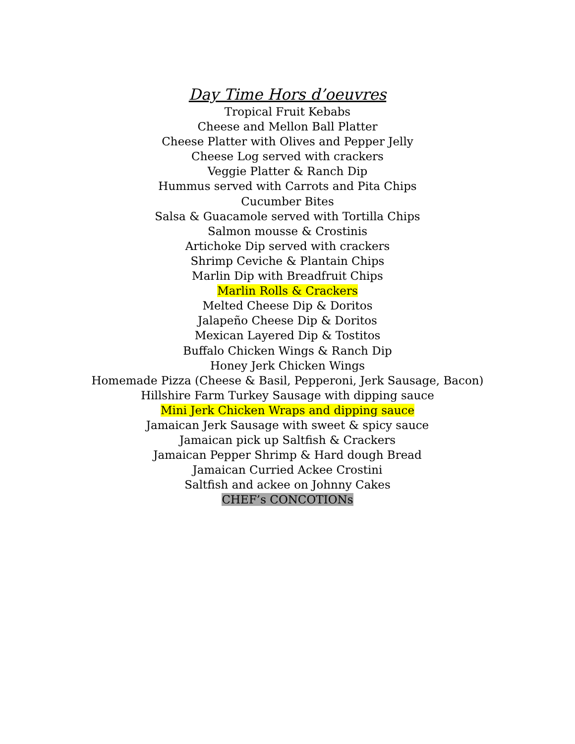Day Time Hors d’oeuvres
Tropical Fruit Kebabs
Cheese and Mellon Ball Platter
Cheese Platter with Olives and Pepper Jelly
Cheese Log served with crackers
Veggie Platter & Ranch Dip
Hummus served with Carrots and Pita Chips
Cucumber Bites
Salsa & Guacamole served with Tortilla Chips
Salmon mousse & Crostinis
Artichoke Dip served with crackers
Shrimp Ceviche & Plantain Chips
Marlin Dip with Breadfruit Chips
Marlin Rolls & Crackers
Melted Cheese Dip & Doritos
Jalapeño Cheese Dip & Doritos
Mexican Layered Dip & Tostitos
Buffalo Chicken Wings & Ranch Dip
Honey Jerk Chicken Wings
Homemade Pizza (Cheese & Basil, Pepperoni, Jerk Sausage, Bacon)
Hillshire Farm Turkey Sausage with dipping sauce
Mini Jerk Chicken Wraps and dipping sauce
Jamaican Jerk Sausage with sweet & spicy sauce
Jamaican pick up Saltfish & Crackers
Jamaican Pepper Shrimp & Hard dough Bread
Jamaican Curried Ackee Crostini
Saltfish and ackee on Johnny Cakes
CHEF’s CONCOTIONs